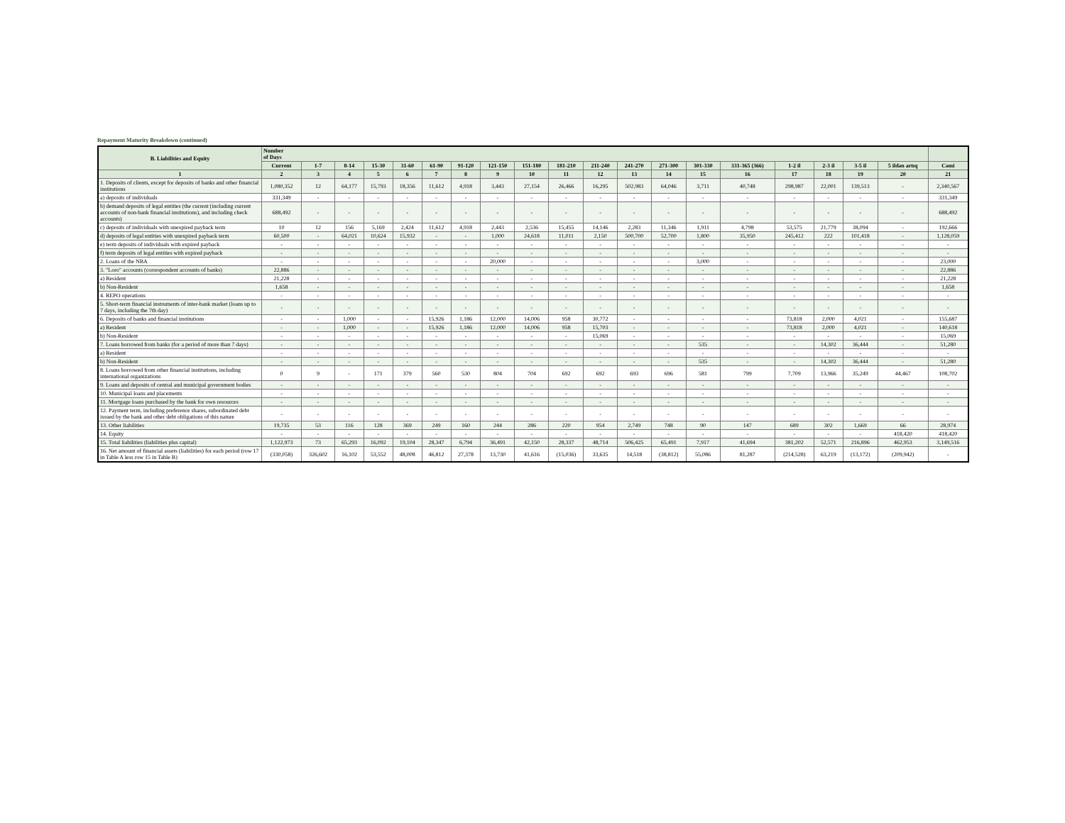Repayment Maturity Breakdown (continued)
| B. Liabilities and Equity | Number of Days | | | | | | | | | | | | | | | | | | | |
| --- | --- | --- | --- | --- | --- | --- | --- | --- | --- | --- | --- | --- | --- | --- | --- | --- | --- | --- | --- | --- |
| | Current | 1-7 | 8-14 | 15-30 | 31-60 | 61-90 | 91-120 | 121-150 | 151-180 | 181-210 | 211-240 | 241-270 | 271-300 | 301-330 | 331-365 (366) | 1-2 il | 2-3 il | 3-5 il | 5 ildən artıq | Cəmi |
| 1 | 2 | 3 | 4 | 5 | 6 | 7 | 8 | 9 | 10 | 11 | 12 | 13 | 14 | 15 | 16 | 17 | 18 | 19 | 20 | 21 |
| 1. Deposits of clients, except for deposits of banks and other financial institutions | 1,080,352 | 12 | 64,177 | 15,793 | 18,356 | 11,612 | 4,918 | 3,443 | 27,154 | 26,466 | 16,295 | 502,983 | 64,046 | 3,711 | 40,748 | 298,987 | 22,001 | 139,513 | - | 2,340,567 |
| a) deposits of individuals | 331,349 | - | - | - | - | - | - | - | - | - | - | - | - | - | - | - | - | - | - | 331,349 |
| b) demand deposits of legal entities (the current (including current accounts of non-bank financial institutions), and including check accounts) | 688,492 | - | - | - | - | - | - | - | - | - | - | - | - | - | - | - | - | - | - | 688,492 |
| c) deposits of individuals with unexpired payback term | 10 | 12 | 156 | 5,169 | 2,424 | 11,612 | 4,918 | 2,443 | 2,536 | 15,455 | 14,146 | 2,283 | 11,346 | 1,911 | 4,798 | 53,575 | 21,779 | 38,094 | - | 192,666 |
| d) deposits of legal entities with unexpired payback term | 60,500 | - | 64,021 | 10,624 | 15,932 | - | - | 1,000 | 24,618 | 11,011 | 2,150 | 500,700 | 52,700 | 1,800 | 35,950 | 245,412 | 222 | 101,418 | - | 1,128,059 |
| e) term deposits of individuals with expired payback | - | - | - | - | - | - | - | - | - | - | - | - | - | - | - | - | - | - | - | - |
| f) term deposits of legal entities with expired payback | - | - | - | - | - | - | - | - | - | - | - | - | - | - | - | - | - | - | - | - |
| 2. Loans of the NBA | - | - | - | - | - | - | - | 20,000 | - | - | - | - | - | 3,000 | - | - | - | - | - | 23,000 |
| 3. "Loro" accounts (correspondent accounts of banks) | 22,886 | - | - | - | - | - | - | - | - | - | - | - | - | - | - | - | - | - | - | 22,886 |
| a) Resident | 21,228 | - | - | - | - | - | - | - | - | - | - | - | - | - | - | - | - | - | - | 21,228 |
| b) Non-Resident | 1,658 | - | - | - | - | - | - | - | - | - | - | - | - | - | - | - | - | - | - | 1,658 |
| 4. REPO operations | - | - | - | - | - | - | - | - | - | - | - | - | - | - | - | - | - | - | - | - |
| 5. Short-term financial instruments of inter-bank market (loans up to 7 days, including the 7th day) | - | - | - | - | - | - | - | - | - | - | - | - | - | - | - | - | - | - | - | - |
| 6. Deposits of banks and financial institutions | - | - | 1,000 | - | - | 15,926 | 1,186 | 12,000 | 14,006 | 958 | 30,772 | - | - | - | - | 73,818 | 2,000 | 4,021 | - | 155,687 |
| a) Resident | - | - | 1,000 | - | - | 15,926 | 1,186 | 12,000 | 14,006 | 958 | 15,703 | - | - | - | - | 73,818 | 2,000 | 4,021 | - | 140,618 |
| b) Non-Resident | - | - | - | - | - | - | - | - | - | - | 15,069 | - | - | - | - | - | - | - | - | 15,069 |
| 7. Loans borrowed from banks (for a period of more than 7 days) | - | - | - | - | - | - | - | - | - | - | - | - | - | 535 | - | - | 14,302 | 36,444 | - | 51,280 |
| a) Resident | - | - | - | - | - | - | - | - | - | - | - | - | - | - | - | - | - | - | - | - |
| b) Non-Resident | - | - | - | - | - | - | - | - | - | - | - | - | - | 535 | - | - | 14,302 | 36,444 | - | 51,280 |
| 8. Loans borrowed from other financial institutions, including international organizations | 0 | 9 | - | 171 | 379 | 560 | 530 | 804 | 704 | 692 | 692 | 693 | 696 | 581 | 799 | 7,709 | 13,966 | 35,249 | 44,467 | 108,702 |
| 9. Loans and deposits of central and municipal government bodies | - | - | - | - | - | - | - | - | - | - | - | - | - | - | - | - | - | - | - | - |
| 10. Municipal loans and placements | - | - | - | - | - | - | - | - | - | - | - | - | - | - | - | - | - | - | - | - |
| 11. Mortgage loans purchased by the bank for own resources | - | - | - | - | - | - | - | - | - | - | - | - | - | - | - | - | - | - | - | - |
| 12. Payment term, including preference shares, subordinated debt issued by the bank and other debt obligations of this nature | - | - | - | - | - | - | - | - | - | - | - | - | - | - | - | - | - | - | - | - |
| 13. Other liabilities | 19,735 | 53 | 116 | 128 | 369 | 249 | 160 | 244 | 286 | 220 | 954 | 2,749 | 748 | 90 | 147 | 689 | 302 | 1,669 | 66 | 28,974 |
| 14. Equity | - | - | - | - | - | - | - | - | - | - | - | - | - | - | - | - | - | - | 418,420 | 418,420 |
| 15. Total liabilities (liabilities plus capital) | 1,122,973 | 73 | 65,293 | 16,092 | 19,104 | 28,347 | 6,794 | 36,491 | 42,150 | 28,337 | 48,714 | 506,425 | 65,491 | 7,917 | 41,694 | 381,202 | 52,571 | 216,896 | 462,953 | 3,149,516 |
| 16. Net amount of financial assets (liabilities) for each period (row 17 in Table A less row 15 in Table B) | (330,058) | 326,602 | 16,102 | 53,552 | 48,008 | 46,812 | 27,378 | 13,730 | 41,616 | (15,036) | 33,635 | 14,518 | (38,812) | 55,086 | 81,287 | (214,528) | 63,219 | (13,172) | (209,942) | - |